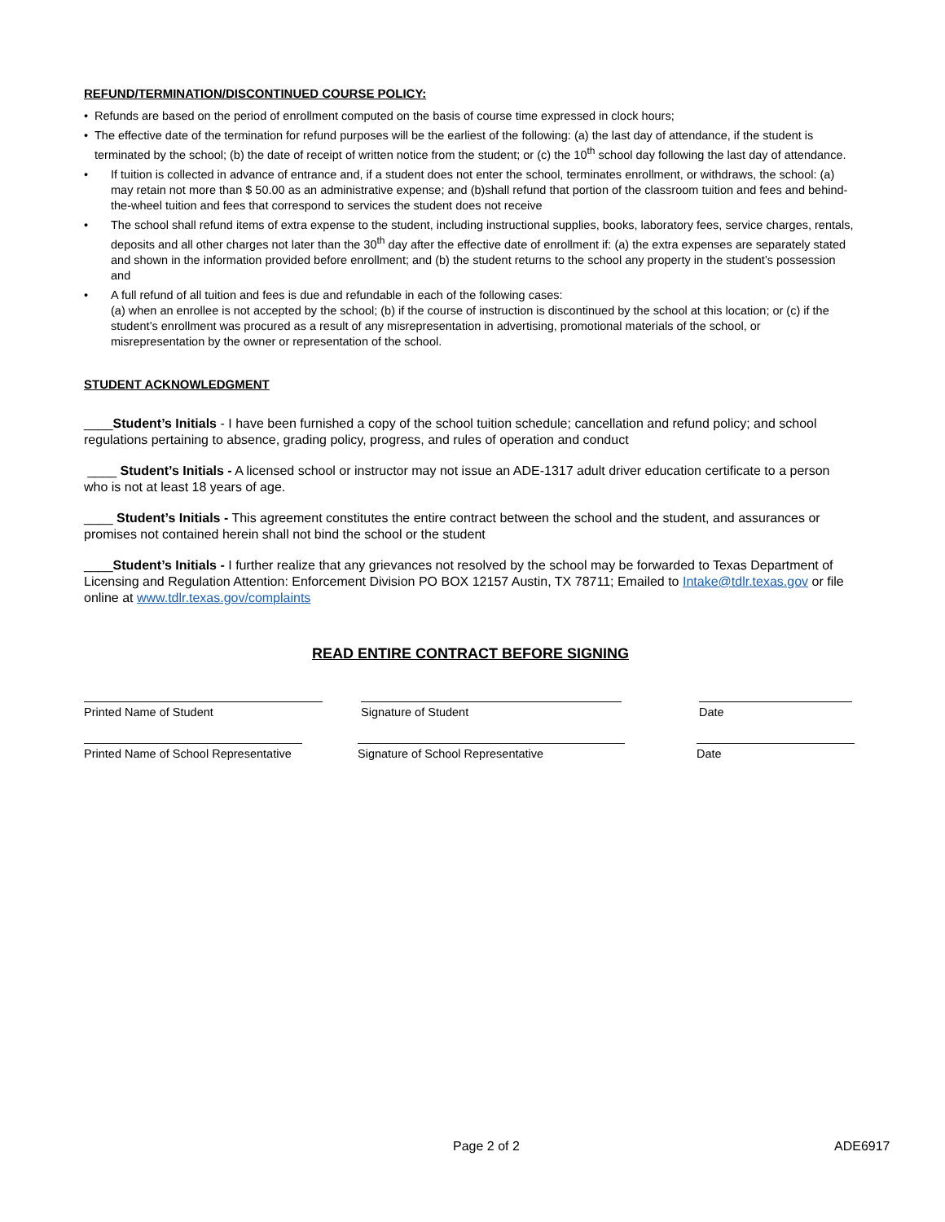REFUND/TERMINATION/DISCONTINUED COURSE POLICY:
• Refunds are based on the period of enrollment computed on the basis of course time expressed in clock hours;
• The effective date of the termination for refund purposes will be the earliest of the following: (a) the last day of attendance, if the student is terminated by the school; (b) the date of receipt of written notice from the student; or (c) the 10<sup>th</sup> school day following the last day of attendance.
• If tuition is collected in advance of entrance and, if a student does not enter the school, terminates enrollment, or withdraws, the school: (a) may retain not more than $ 50.00 as an administrative expense; and (b)shall refund that portion of the classroom tuition and fees and behind-the-wheel tuition and fees that correspond to services the student does not receive
• The school shall refund items of extra expense to the student, including instructional supplies, books, laboratory fees, service charges, rentals, deposits and all other charges not later than the 30<sup>th</sup> day after the effective date of enrollment if: (a) the extra expenses are separately stated and shown in the information provided before enrollment; and (b) the student returns to the school any property in the student’s possession and
• A full refund of all tuition and fees is due and refundable in each of the following cases:
(a) when an enrollee is not accepted by the school; (b) if the course of instruction is discontinued by the school at this location; or (c) if the student’s enrollment was procured as a result of any misrepresentation in advertising, promotional materials of the school, or misrepresentation by the owner or representation of the school.
STUDENT ACKNOWLEDGMENT
____Student’s Initials - I have been furnished a copy of the school tuition schedule; cancellation and refund policy; and school regulations pertaining to absence, grading policy, progress, and rules of operation and conduct
____ Student’s Initials - A licensed school or instructor may not issue an ADE-1317 adult driver education certificate to a person who is not at least 18 years of age.
____ Student’s Initials - This agreement constitutes the entire contract between the school and the student, and assurances or promises not contained herein shall not bind the school or the student
____Student’s Initials - I further realize that any grievances not resolved by the school may be forwarded to Texas Department of Licensing and Regulation Attention: Enforcement Division PO BOX 12157 Austin, TX 78711; Emailed to Intake@tdlr.texas.gov or file online at www.tdlr.texas.gov/complaints
READ ENTIRE CONTRACT BEFORE SIGNING
Printed Name of Student Signature of Student Date
Printed Name of School Representative
Signature of School Representative Date
Page 2 of 2 ADE6917